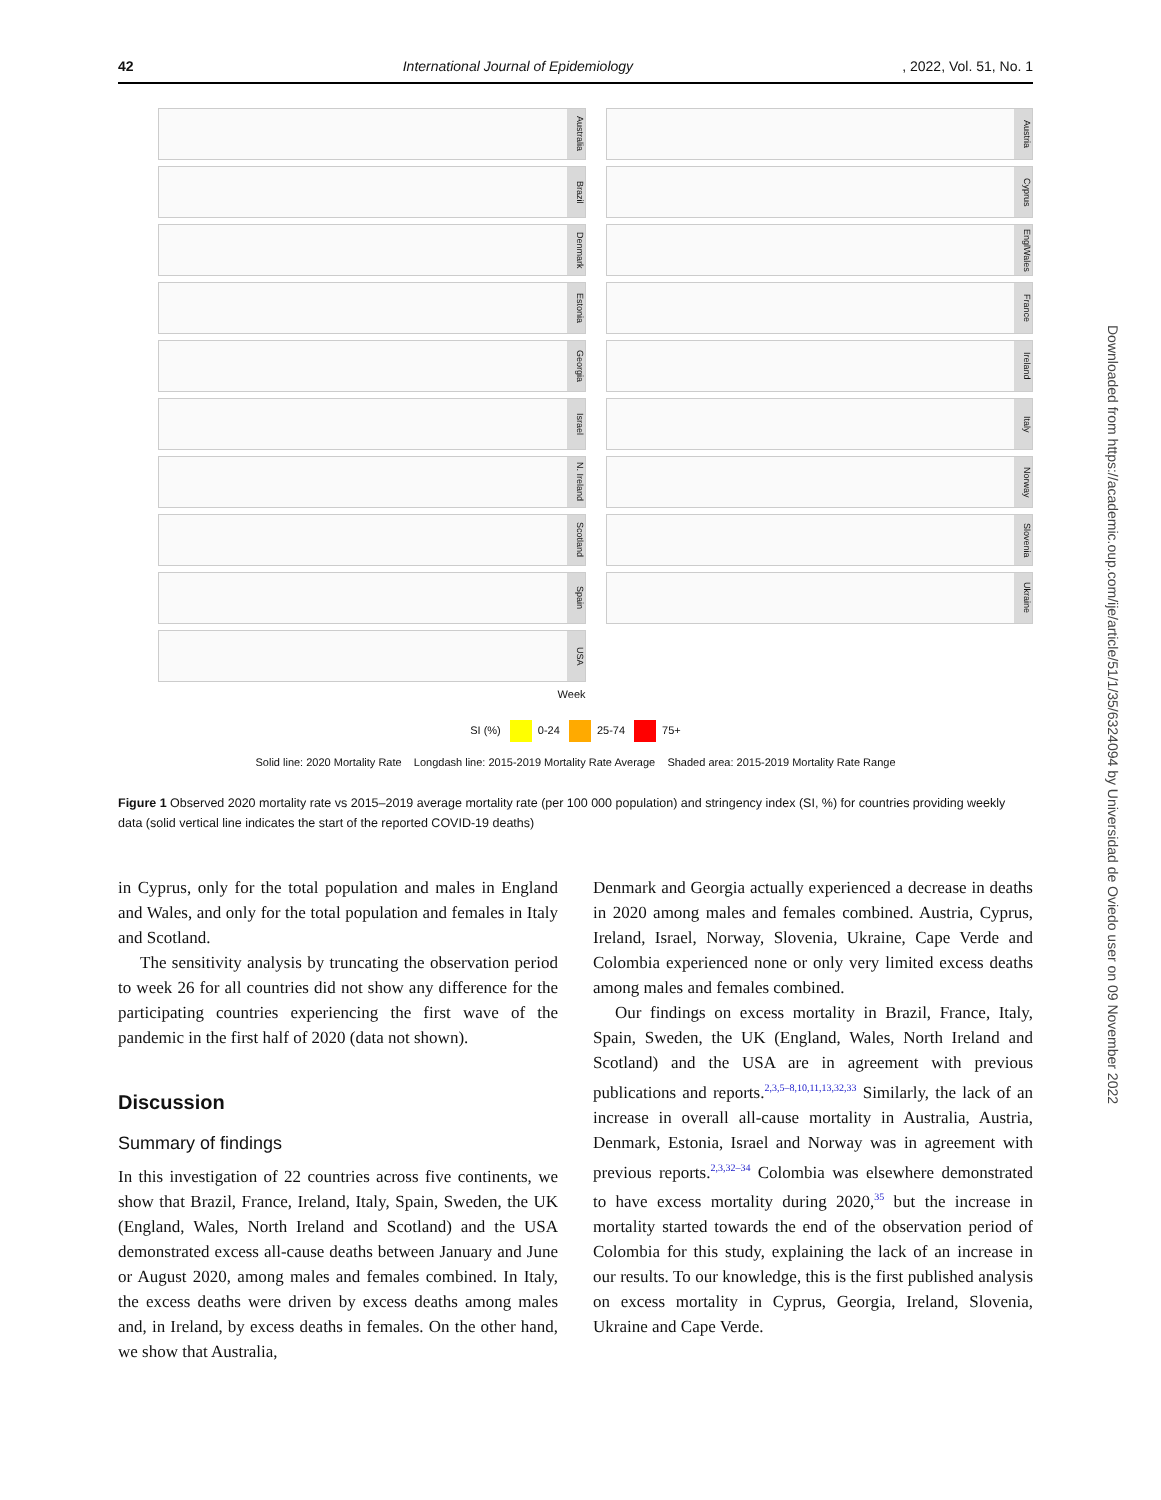42 International Journal of Epidemiology, 2022, Vol. 51, No. 1
Australia
Brazil
Denmark
Estonia
Georgia
Israel
N. Ireland
Scotland
Spain
USA
Week
Austria
Cyprus
EnglWales
France
Ireland
Italy
Norway
Slovenia
Ukraine
SI (%) 0-24 25-74 75+
Solid line: 2020 Mortality Rate Longdash line: 2015-2019 Mortality Rate Average Shaded area: 2015-2019 Mortality Rate Range
Mortality Rate (per 100 000)
Figure 1 Observed 2020 mortality rate vs 2015–2019 average mortality rate (per 100 000 population) and stringency index (SI, %) for countries providing weekly data (solid vertical line indicates the start of the reported COVID-19 deaths)
in Cyprus, only for the total population and males in England and Wales, and only for the total population and females in Italy and Scotland.
The sensitivity analysis by truncating the observation period to week 26 for all countries did not show any difference for the participating countries experiencing the first wave of the pandemic in the first half of 2020 (data not shown).
Discussion
Summary of findings
In this investigation of 22 countries across five continents, we show that Brazil, France, Ireland, Italy, Spain, Sweden, the UK (England, Wales, North Ireland and Scotland) and the USA demonstrated excess all-cause deaths between January and June or August 2020, among males and females combined. In Italy, the excess deaths were driven by excess deaths among males and, in Ireland, by excess deaths in females. On the other hand, we show that Australia,
Denmark and Georgia actually experienced a decrease in deaths in 2020 among males and females combined. Austria, Cyprus, Ireland, Israel, Norway, Slovenia, Ukraine, Cape Verde and Colombia experienced none or only very limited excess deaths among males and females combined.
Our findings on excess mortality in Brazil, France, Italy, Spain, Sweden, the UK (England, Wales, North Ireland and Scotland) and the USA are in agreement with previous publications and reports.<sup>2,3,5–8,10,11,13,32,33</sup> Similarly, the lack of an increase in overall all-cause mortality in Australia, Austria, Denmark, Estonia, Israel and Norway was in agreement with previous reports.<sup>2,3,32–34</sup> Colombia was elsewhere demonstrated to have excess mortality during 2020,<sup>35</sup> but the increase in mortality started towards the end of the observation period of Colombia for this study, explaining the lack of an increase in our results. To our knowledge, this is the first published analysis on excess mortality in Cyprus, Georgia, Ireland, Slovenia, Ukraine and Cape Verde.
Downloaded from https://academic.oup.com/ije/article/51/1/35/6324094 by Universidad de Oviedo user on 09 November 2022